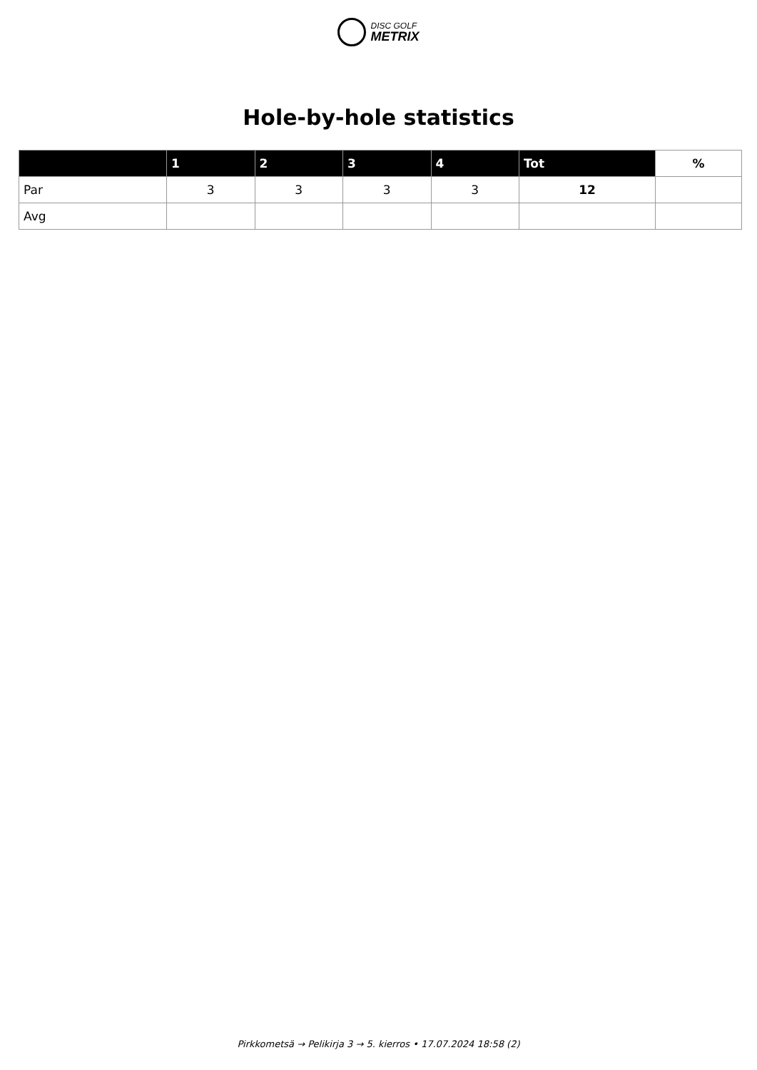DISC GOLF
METRIX
Hole-by-hole statistics
| | 1 | 2 | 3 | 4 | Tot | % |
| --- | --- | --- | --- | --- | --- | --- |
| Par | 3 | 3 | 3 | 3 | 12 | |
| Avg | | | | | | |
Pirkkometsä → Pelikirja 3 → 5. kierros • 17.07.2024 18:58 (2)